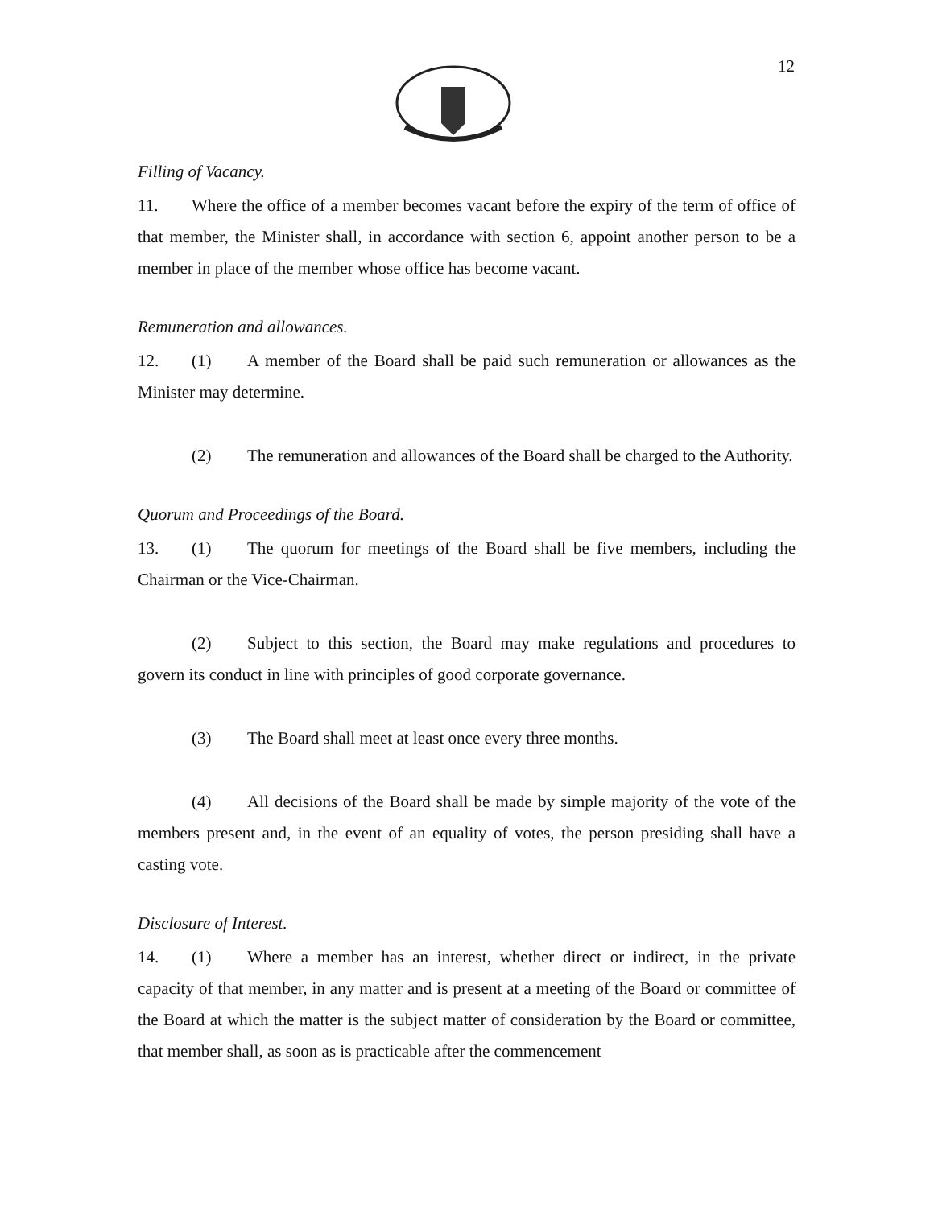12
Filling of Vacancy.
11. Where the office of a member becomes vacant before the expiry of the term of office of that member, the Minister shall, in accordance with section 6, appoint another person to be a member in place of the member whose office has become vacant.
Remuneration and allowances.
12. (1) A member of the Board shall be paid such remuneration or allowances as the Minister may determine.
(2) The remuneration and allowances of the Board shall be charged to the Authority.
Quorum and Proceedings of the Board.
13. (1) The quorum for meetings of the Board shall be five members, including the Chairman or the Vice-Chairman.
(2) Subject to this section, the Board may make regulations and procedures to govern its conduct in line with principles of good corporate governance.
(3) The Board shall meet at least once every three months.
(4) All decisions of the Board shall be made by simple majority of the vote of the members present and, in the event of an equality of votes, the person presiding shall have a casting vote.
Disclosure of Interest.
14. (1) Where a member has an interest, whether direct or indirect, in the private capacity of that member, in any matter and is present at a meeting of the Board or committee of the Board at which the matter is the subject matter of consideration by the Board or committee, that member shall, as soon as is practicable after the commencement